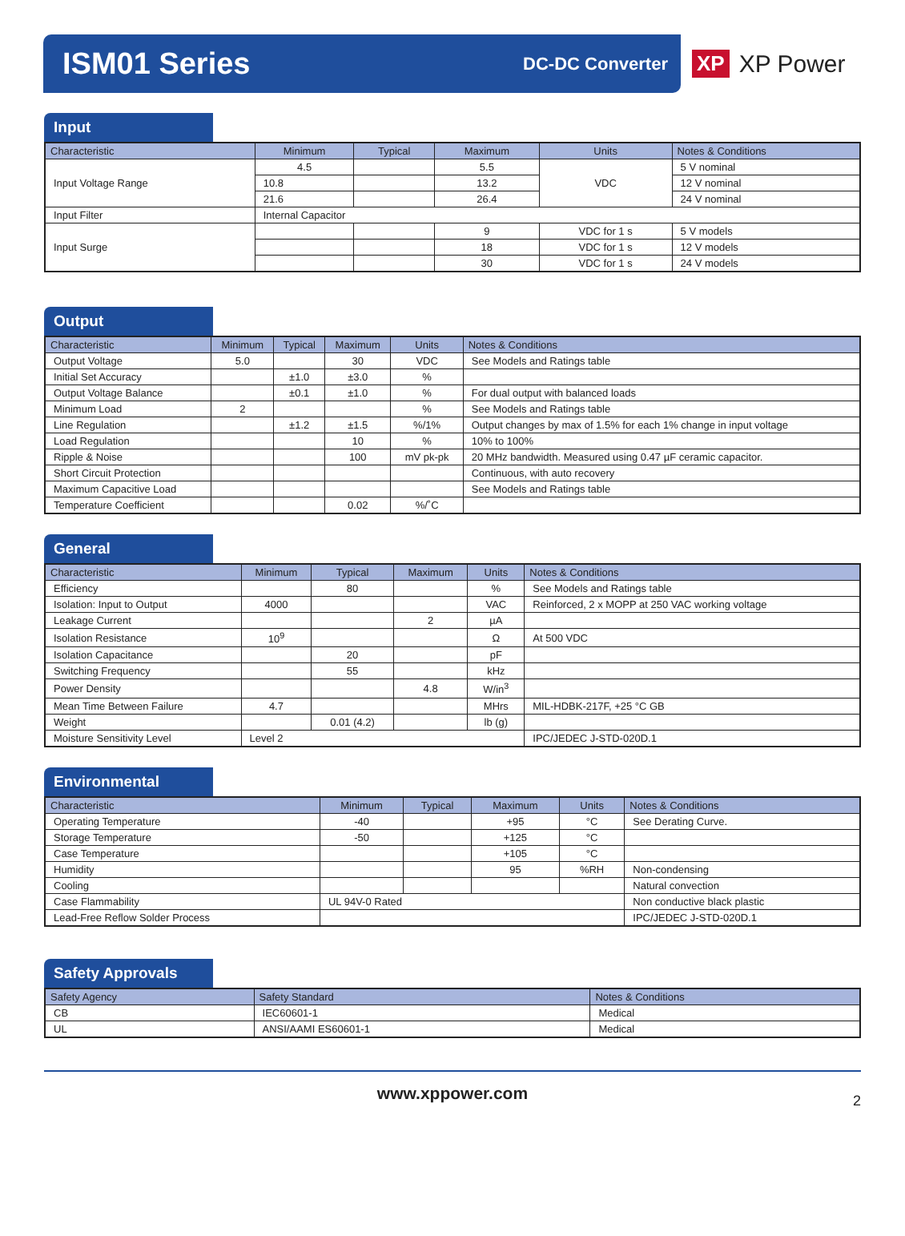ISM01 Series
DC-DC Converter
XP XP Power
Input
| Characteristic | Minimum | Typical | Maximum | Units | Notes & Conditions |
| --- | --- | --- | --- | --- | --- |
| Input Voltage Range | 4.5 | | 5.5 | VDC | 5 V nominal |
| | 10.8 | | 13.2 | | 12 V nominal |
| | 21.6 | | 26.4 | | 24 V nominal |
| Input Filter | Internal Capacitor | | | | |
| Input Surge | | | 9 | VDC for 1 s | 5 V models |
| | | | 18 | VDC for 1 s | 12 V models |
| | | | 30 | VDC for 1 s | 24 V models |
Output
| Characteristic | Minimum | Typical | Maximum | Units | Notes & Conditions |
| --- | --- | --- | --- | --- | --- |
| Output Voltage | 5.0 | | 30 | VDC | See Models and Ratings table |
| Initial Set Accuracy | | ±1.0 | ±3.0 | % | |
| Output Voltage Balance | | ±0.1 | ±1.0 | % | For dual output with balanced loads |
| Minimum Load | 2 | | | % | See Models and Ratings table |
| Line Regulation | | ±1.2 | ±1.5 | %/1% | Output changes by max of 1.5% for each 1% change in input voltage |
| Load Regulation | | | 10 | % | 10% to 100% |
| Ripple & Noise | | | 100 | mV pk-pk | 20 MHz bandwidth. Measured using 0.47 µF ceramic capacitor. |
| Short Circuit Protection | | | | | Continuous, with auto recovery |
| Maximum Capacitive Load | | | | | See Models and Ratings table |
| Temperature Coefficient | | | 0.02 | %/˚C | |
General
| Characteristic | Minimum | Typical | Maximum | Units | Notes & Conditions |
| --- | --- | --- | --- | --- | --- |
| Efficiency | | 80 | | % | See Models and Ratings table |
| Isolation: Input to Output | 4000 | | | VAC | Reinforced, 2 x MOPP at 250 VAC working voltage |
| Leakage Current | | | 2 | µA | |
| Isolation Resistance | 10<sup>9</sup> | | | Ω | At 500 VDC |
| Isolation Capacitance | | 20 | | pF | |
| Switching Frequency | | 55 | | kHz | |
| Power Density | | | 4.8 | W/in<sup>3</sup> | |
| Mean Time Between Failure | 4.7 | | | MHrs | MIL-HDBK-217F, +25 °C GB |
| Weight | | 0.01 (4.2) | | lb (g) | |
| Moisture Sensitivity Level | Level 2 | | | | IPC/JEDEC J-STD-020D.1 |
Environmental
| Characteristic | Minimum | Typical | Maximum | Units | Notes & Conditions |
| --- | --- | --- | --- | --- | --- |
| Operating Temperature | -40 | | +95 | °C | See Derating Curve. |
| Storage Temperature | -50 | | +125 | °C | |
| Case Temperature | | | +105 | °C | |
| Humidity | | | 95 | %RH | Non-condensing |
| Cooling | | | | | Natural convection |
| Case Flammability | UL 94V-0 Rated | | | | Non conductive black plastic |
| Lead-Free Reflow Solder Process | | | | | IPC/JEDEC J-STD-020D.1 |
Safety Approvals
| Safety Agency | Safety Standard | Notes & Conditions |
| --- | --- | --- |
| CB | IEC60601-1 | Medical |
| UL | ANSI/AAMI ES60601-1 | Medical |
www.xppower.com 2